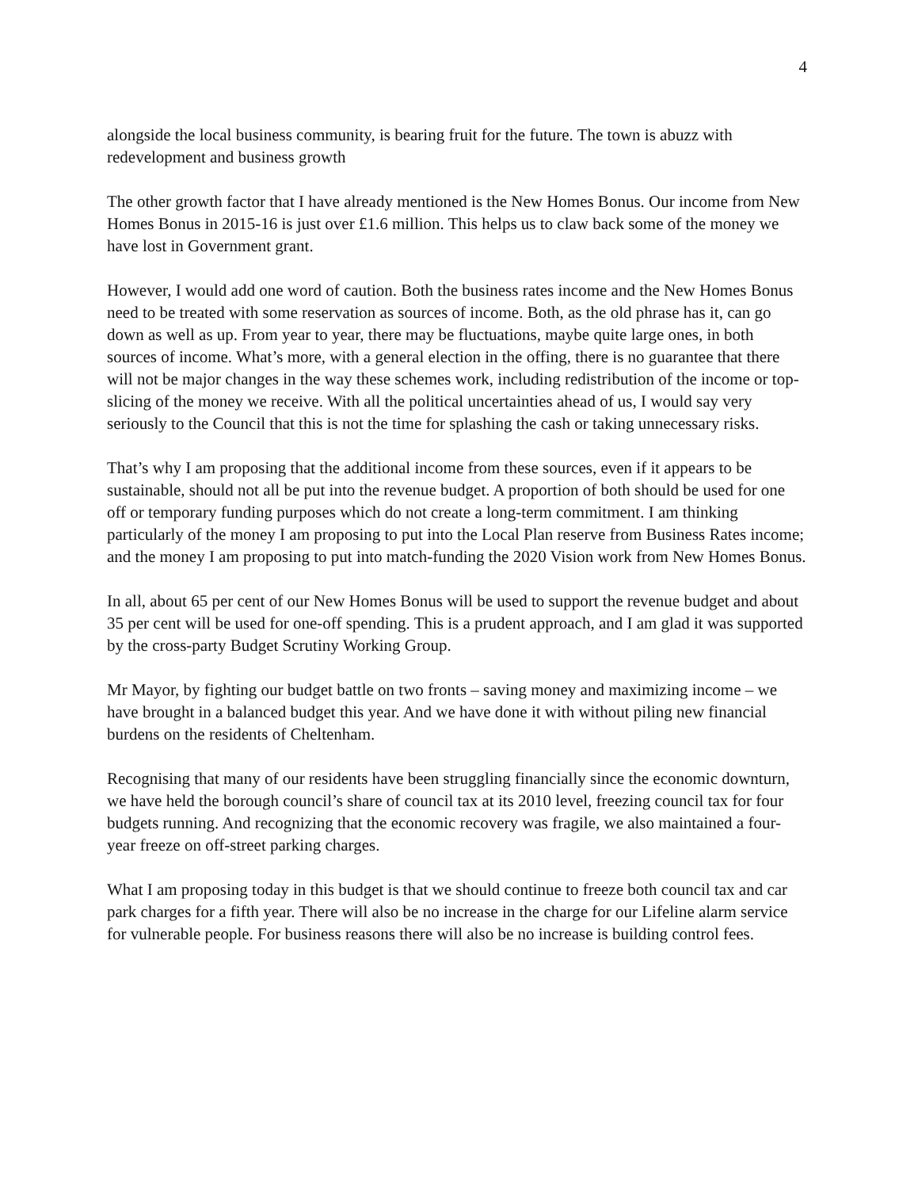4
alongside the local business community, is bearing fruit for the future. The town is abuzz with redevelopment and business growth
The other growth factor that I have already mentioned is the New Homes Bonus. Our income from New Homes Bonus in 2015-16 is just over £1.6 million. This helps us to claw back some of the money we have lost in Government grant.
However, I would add one word of caution. Both the business rates income and the New Homes Bonus need to be treated with some reservation as sources of income. Both, as the old phrase has it, can go down as well as up. From year to year, there may be fluctuations, maybe quite large ones, in both sources of income. What’s more, with a general election in the offing, there is no guarantee that there will not be major changes in the way these schemes work, including redistribution of the income or top-slicing of the money we receive. With all the political uncertainties ahead of us, I would say very seriously to the Council that this is not the time for splashing the cash or taking unnecessary risks.
That’s why I am proposing that the additional income from these sources, even if it appears to be sustainable, should not all be put into the revenue budget. A proportion of both should be used for one off or temporary funding purposes which do not create a long-term commitment. I am thinking particularly of the money I am proposing to put into the Local Plan reserve from Business Rates income; and the money I am proposing to put into match-funding the 2020 Vision work from New Homes Bonus.
In all, about 65 per cent of our New Homes Bonus will be used to support the revenue budget and about 35 per cent will be used for one-off spending. This is a prudent approach, and I am glad it was supported by the cross-party Budget Scrutiny Working Group.
Mr Mayor, by fighting our budget battle on two fronts – saving money and maximizing income – we have brought in a balanced budget this year. And we have done it with without piling new financial burdens on the residents of Cheltenham.
Recognising that many of our residents have been struggling financially since the economic downturn, we have held the borough council’s share of council tax at its 2010 level, freezing council tax for four budgets running. And recognizing that the economic recovery was fragile, we also maintained a four-year freeze on off-street parking charges.
What I am proposing today in this budget is that we should continue to freeze both council tax and car park charges for a fifth year. There will also be no increase in the charge for our Lifeline alarm service for vulnerable people. For business reasons there will also be no increase is building control fees.